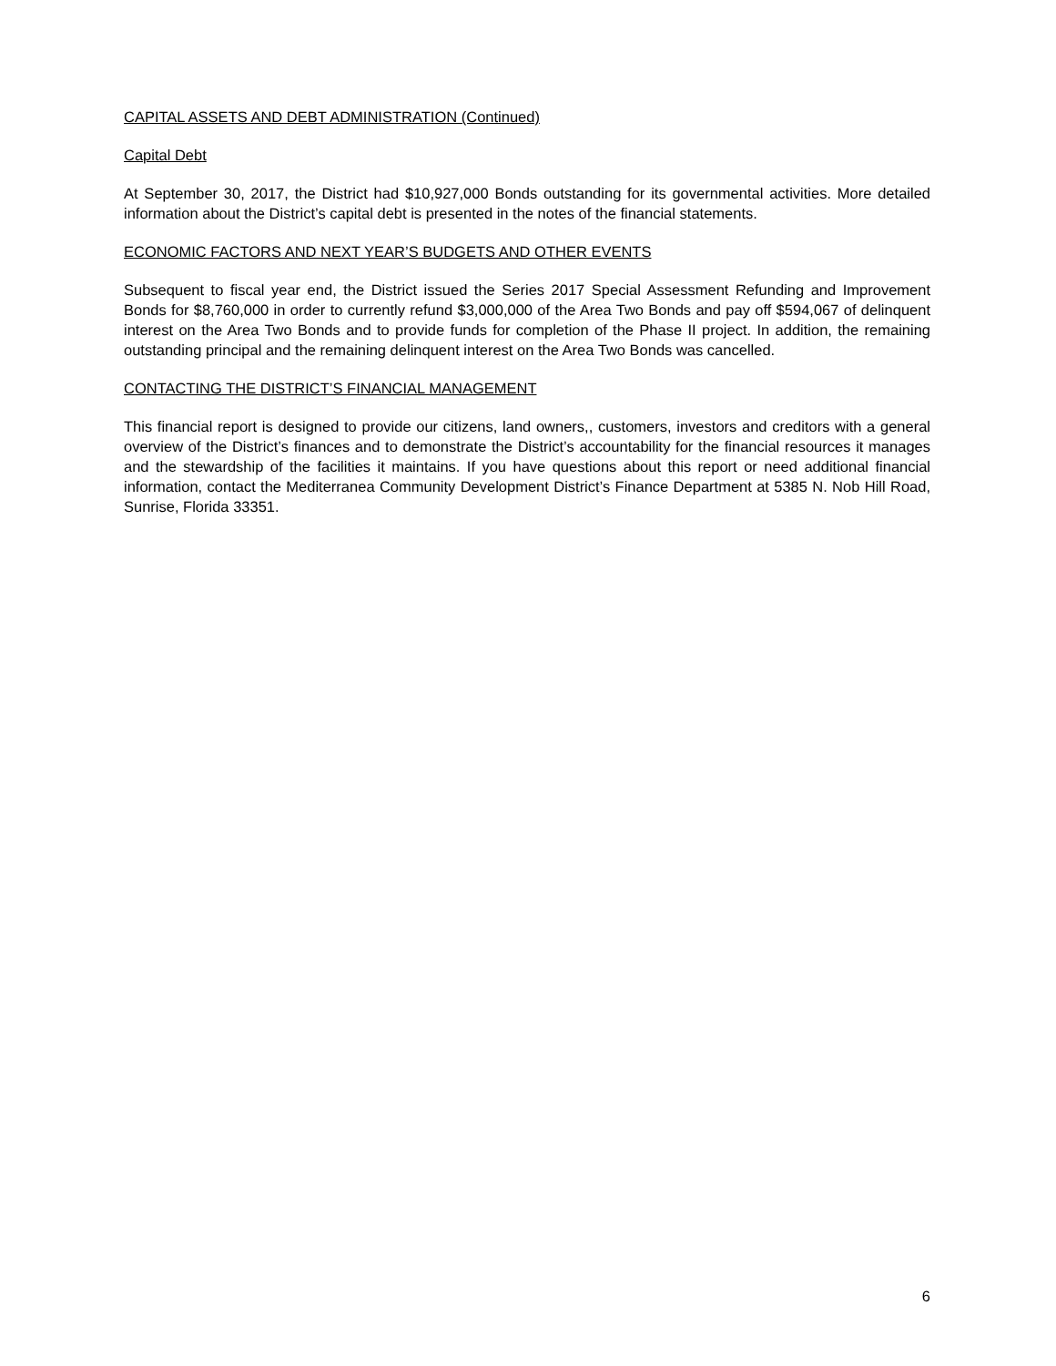CAPITAL ASSETS AND DEBT ADMINISTRATION (Continued)
Capital Debt
At September 30, 2017, the District had $10,927,000 Bonds outstanding for its governmental activities. More detailed information about the District’s capital debt is presented in the notes of the financial statements.
ECONOMIC FACTORS AND NEXT YEAR’S BUDGETS AND OTHER EVENTS
Subsequent to fiscal year end, the District issued the Series 2017 Special Assessment Refunding and Improvement Bonds for $8,760,000 in order to currently refund $3,000,000 of the Area Two Bonds and pay off $594,067 of delinquent interest on the Area Two Bonds and to provide funds for completion of the Phase II project. In addition, the remaining outstanding principal and the remaining delinquent interest on the Area Two Bonds was cancelled.
CONTACTING THE DISTRICT’S FINANCIAL MANAGEMENT
This financial report is designed to provide our citizens, land owners,, customers, investors and creditors with a general overview of the District’s finances and to demonstrate the District’s accountability for the financial resources it manages and the stewardship of the facilities it maintains. If you have questions about this report or need additional financial information, contact the Mediterranea Community Development District’s Finance Department at 5385 N. Nob Hill Road, Sunrise, Florida 33351.
6